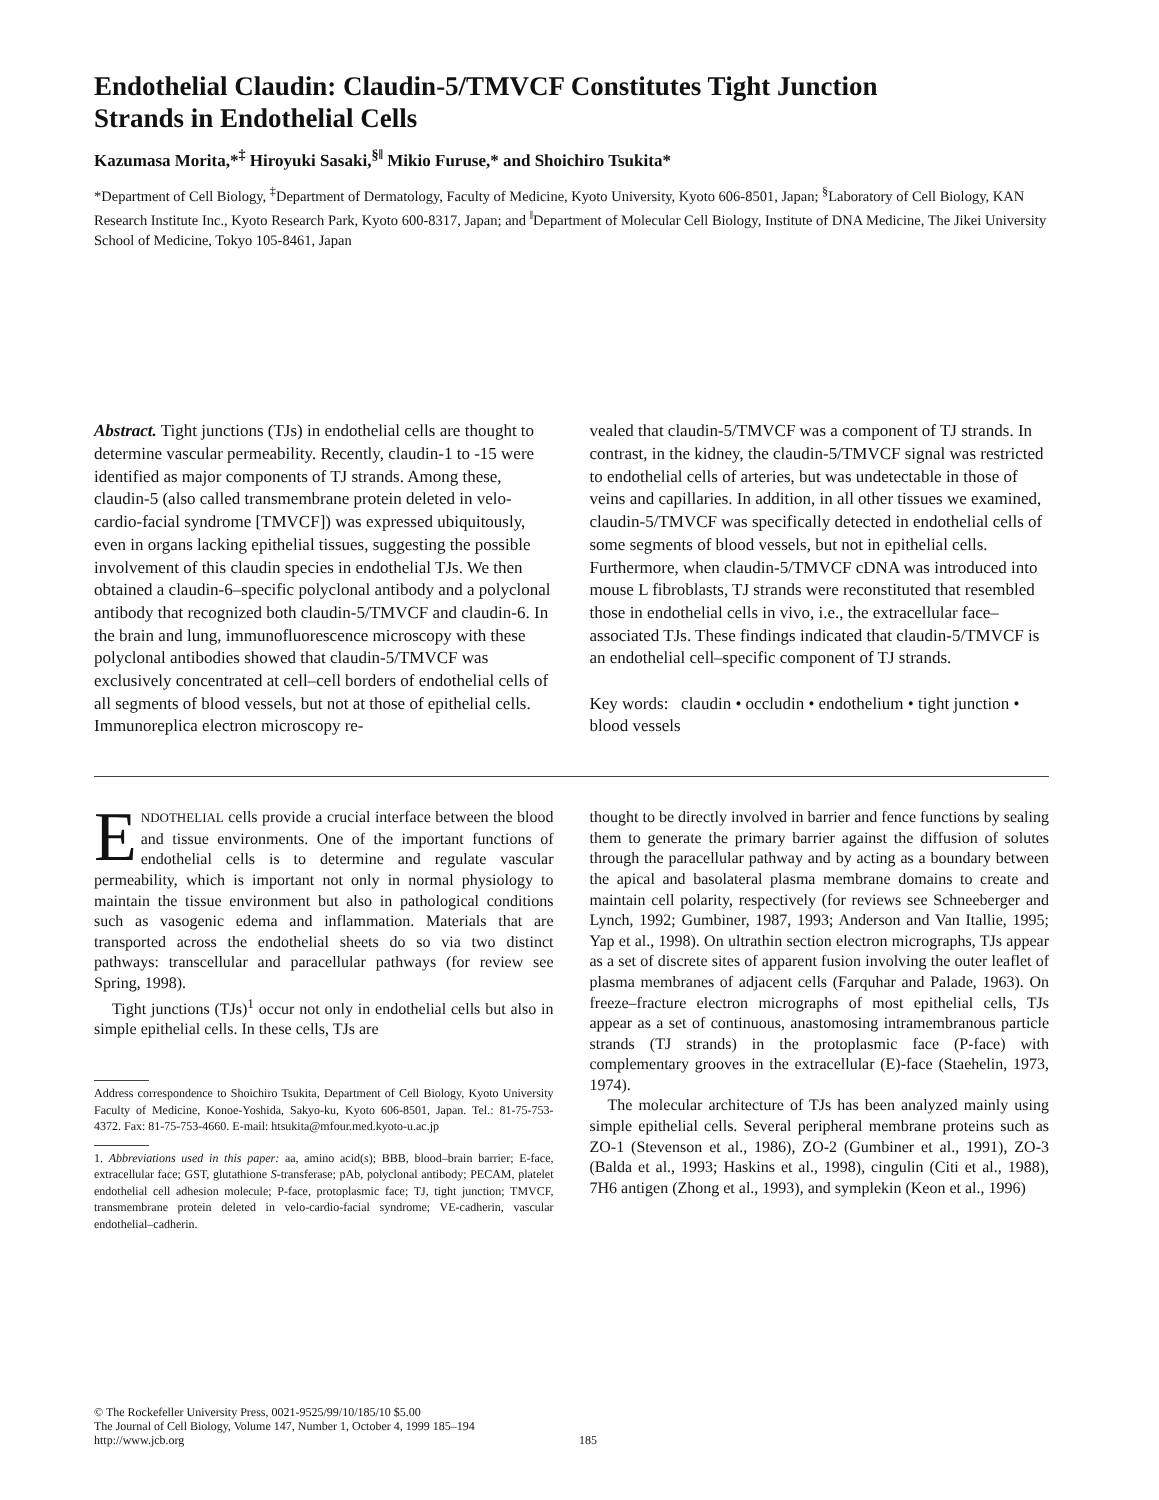Endothelial Claudin: Claudin-5/TMVCF Constitutes Tight Junction
Strands in Endothelial Cells
Kazumasa Morita,*<sup>‡</sup> Hiroyuki Sasaki,<sup>§‖</sup> Mikio Furuse,* and Shoichiro Tsukita*
*Department of Cell Biology, <sup>‡</sup>Department of Dermatology, Faculty of Medicine, Kyoto University, Kyoto 606-8501, Japan; <sup>§</sup>Laboratory of Cell Biology, KAN Research Institute Inc., Kyoto Research Park, Kyoto 600-8317, Japan; and <sup>‖</sup>Department of Molecular Cell Biology, Institute of DNA Medicine, The Jikei University School of Medicine, Tokyo 105-8461, Japan
Abstract. Tight junctions (TJs) in endothelial cells are thought to determine vascular permeability. Recently, claudin-1 to -15 were identified as major components of TJ strands. Among these, claudin-5 (also called transmembrane protein deleted in velo-cardio-facial syndrome [TMVCF]) was expressed ubiquitously, even in organs lacking epithelial tissues, suggesting the possible involvement of this claudin species in endothelial TJs. We then obtained a claudin-6–specific polyclonal antibody and a polyclonal antibody that recognized both claudin-5/TMVCF and claudin-6. In the brain and lung, immunofluorescence microscopy with these polyclonal antibodies showed that claudin-5/TMVCF was exclusively concentrated at cell–cell borders of endothelial cells of all segments of blood vessels, but not at those of epithelial cells. Immunoreplica electron microscopy re-
vealed that claudin-5/TMVCF was a component of TJ strands. In contrast, in the kidney, the claudin-5/TMVCF signal was restricted to endothelial cells of arteries, but was undetectable in those of veins and capillaries. In addition, in all other tissues we examined, claudin-5/TMVCF was specifically detected in endothelial cells of some segments of blood vessels, but not in epithelial cells. Furthermore, when claudin-5/TMVCF cDNA was introduced into mouse L fibroblasts, TJ strands were reconstituted that resembled those in endothelial cells in vivo, i.e., the extracellular face–associated TJs. These findings indicated that claudin-5/TMVCF is an endothelial cell–specific component of TJ strands.
Key words: claudin • occludin • endothelium • tight junction • blood vessels
ENDOTHELIAL cells provide a crucial interface between the blood and tissue environments. One of the important functions of endothelial cells is to determine and regulate vascular permeability, which is important not only in normal physiology to maintain the tissue environment but also in pathological conditions such as vasogenic edema and inflammation. Materials that are transported across the endothelial sheets do so via two distinct pathways: transcellular and paracellular pathways (for review see Spring, 1998).
Tight junctions (TJs)<sup>1</sup> occur not only in endothelial cells but also in simple epithelial cells. In these cells, TJs are
Address correspondence to Shoichiro Tsukita, Department of Cell Biology, Kyoto University Faculty of Medicine, Konoe-Yoshida, Sakyo-ku, Kyoto 606-8501, Japan. Tel.: 81-75-753-4372. Fax: 81-75-753-4660. E-mail: htsukita@mfour.med.kyoto-u.ac.jp
1. Abbreviations used in this paper: aa, amino acid(s); BBB, blood–brain barrier; E-face, extracellular face; GST, glutathione S-transferase; pAb, polyclonal antibody; PECAM, platelet endothelial cell adhesion molecule; P-face, protoplasmic face; TJ, tight junction; TMVCF, transmembrane protein deleted in velo-cardio-facial syndrome; VE-cadherin, vascular endothelial–cadherin.
thought to be directly involved in barrier and fence functions by sealing them to generate the primary barrier against the diffusion of solutes through the paracellular pathway and by acting as a boundary between the apical and basolateral plasma membrane domains to create and maintain cell polarity, respectively (for reviews see Schneeberger and Lynch, 1992; Gumbiner, 1987, 1993; Anderson and Van Itallie, 1995; Yap et al., 1998). On ultrathin section electron micrographs, TJs appear as a set of discrete sites of apparent fusion involving the outer leaflet of plasma membranes of adjacent cells (Farquhar and Palade, 1963). On freeze–fracture electron micrographs of most epithelial cells, TJs appear as a set of continuous, anastomosing intramembranous particle strands (TJ strands) in the protoplasmic face (P-face) with complementary grooves in the extracellular (E)-face (Staehelin, 1973, 1974).
The molecular architecture of TJs has been analyzed mainly using simple epithelial cells. Several peripheral membrane proteins such as ZO-1 (Stevenson et al., 1986), ZO-2 (Gumbiner et al., 1991), ZO-3 (Balda et al., 1993; Haskins et al., 1998), cingulin (Citi et al., 1988), 7H6 antigen (Zhong et al., 1993), and symplekin (Keon et al., 1996)
© The Rockefeller University Press, 0021-9525/99/10/185/10 $5.00
The Journal of Cell Biology, Volume 147, Number 1, October 4, 1999 185–194
http://www.jcb.org
185